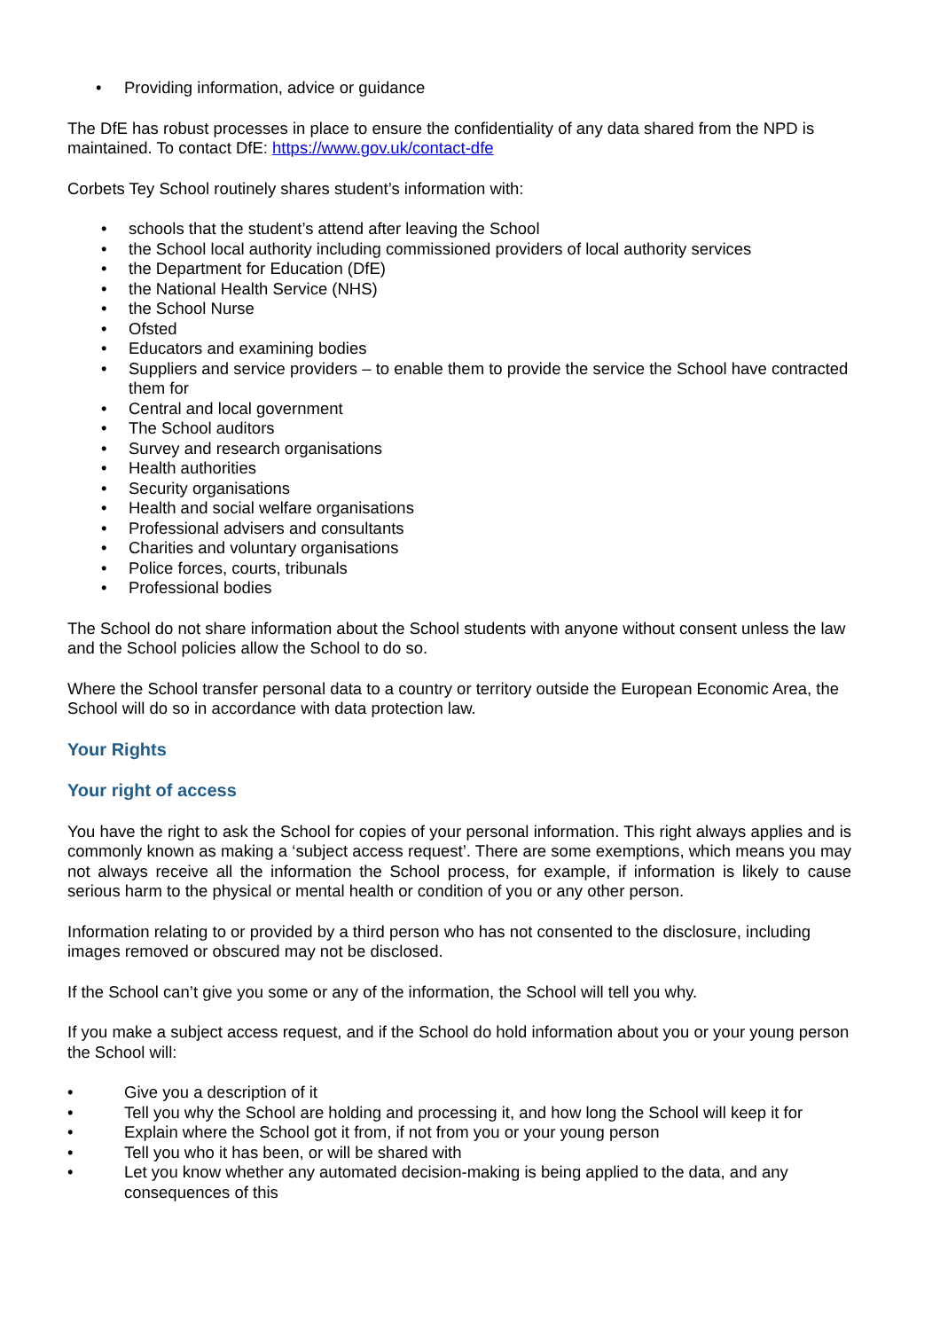• Providing information, advice or guidance
The DfE has robust processes in place to ensure the confidentiality of any data shared from the NPD is maintained. To contact DfE: https://www.gov.uk/contact-dfe
Corbets Tey School routinely shares student’s information with:
• schools that the student’s attend after leaving the School
• the School local authority including commissioned providers of local authority services
• the Department for Education (DfE)
• the National Health Service (NHS)
• the School Nurse
• Ofsted
• Educators and examining bodies
• Suppliers and service providers – to enable them to provide the service the School have contracted them for
• Central and local government
• The School auditors
• Survey and research organisations
• Health authorities
• Security organisations
• Health and social welfare organisations
• Professional advisers and consultants
• Charities and voluntary organisations
• Police forces, courts, tribunals
• Professional bodies
The School do not share information about the School students with anyone without consent unless the law and the School policies allow the School to do so.
Where the School transfer personal data to a country or territory outside the European Economic Area, the School will do so in accordance with data protection law.
Your Rights
Your right of access
You have the right to ask the School for copies of your personal information. This right always applies and is commonly known as making a ‘subject access request’. There are some exemptions, which means you may not always receive all the information the School process, for example, if information is likely to cause serious harm to the physical or mental health or condition of you or any other person.
Information relating to or provided by a third person who has not consented to the disclosure, including images removed or obscured may not be disclosed.
If the School can’t give you some or any of the information, the School will tell you why.
If you make a subject access request, and if the School do hold information about you or your young person the School will:
• Give you a description of it
• Tell you why the School are holding and processing it, and how long the School will keep it for
• Explain where the School got it from, if not from you or your young person
• Tell you who it has been, or will be shared with
• Let you know whether any automated decision-making is being applied to the data, and any consequences of this